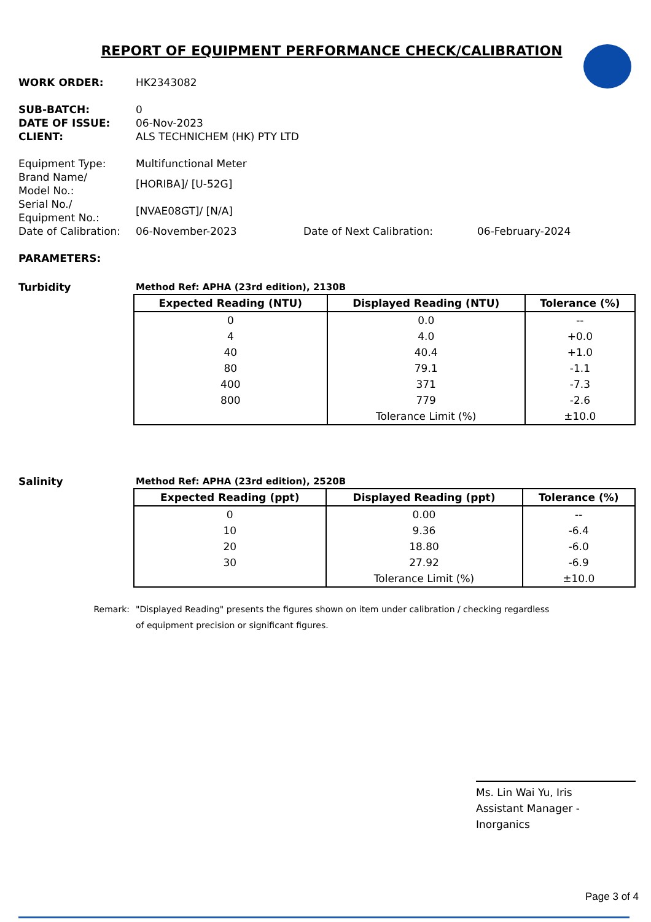REPORT OF EQUIPMENT PERFORMANCE CHECK/CALIBRATION
WORK ORDER: HK2343082
SUB-BATCH: 0
DATE OF ISSUE: 06-Nov-2023
CLIENT: ALS TECHNICHEM (HK) PTY LTD
Equipment Type: Multifunctional Meter
Brand Name/
Model No.:
[HORIBA]/ [U-52G]
Serial No./
Equipment No.:
[NVAE08GT]/ [N/A]
Date of Calibration:
06-November-2023 Date of Next Calibration: 06-February-2024
PARAMETERS:
Turbidity Method Ref: APHA (23rd edition), 2130B
| Expected Reading (NTU) | Displayed Reading (NTU) | Tolerance (%) |
| --- | --- | --- |
| 0 | 0.0 | -- |
| 4 | 4.0 | +0.0 |
| 40 | 40.4 | +1.0 |
| 80 | 79.1 | -1.1 |
| 400 | 371 | -7.3 |
| 800 | 779 | -2.6 |
| | Tolerance Limit (%) | ±10.0 |
Salinity Method Ref: APHA (23rd edition), 2520B
| Expected Reading (ppt) | Displayed Reading (ppt) | Tolerance (%) |
| --- | --- | --- |
| 0 | 0.00 | -- |
| 10 | 9.36 | -6.4 |
| 20 | 18.80 | -6.0 |
| 30 | 27.92 | -6.9 |
| | Tolerance Limit (%) | ±10.0 |
Remark: "Displayed Reading" presents the figures shown on item under calibration / checking regardless
of equipment precision or significant figures.
Ms. Lin Wai Yu, Iris
Assistant Manager - Inorganics
Page 3 of 4